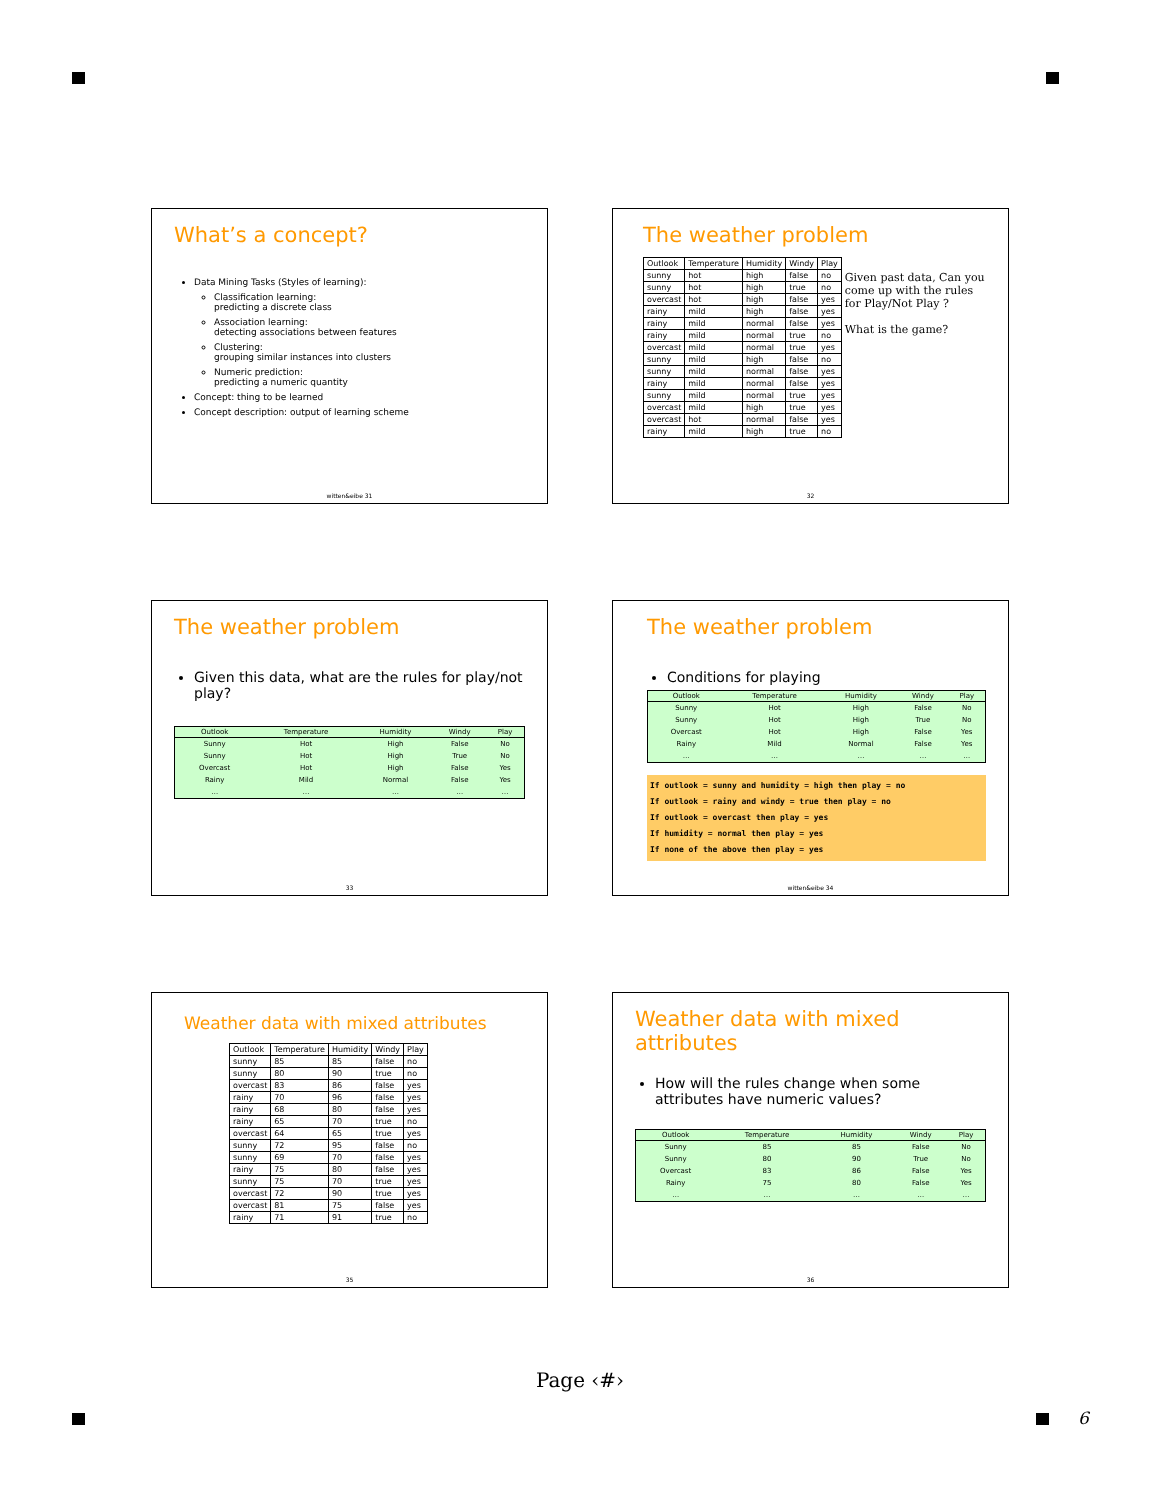What’s a concept?
Data Mining Tasks (Styles of learning):
Classification learning:
predicting a discrete class
Association learning:
detecting associations between features
Clustering:
grouping similar instances into clusters
Numeric prediction:
predicting a numeric quantity
Concept: thing to be learned
Concept description: output of learning scheme
witten&eibe 31
The weather problem
| Outlook | Temperature | Humidity | Windy | Play |
| --- | --- | --- | --- | --- |
| sunny | hot | high | false | no |
| sunny | hot | high | true | no |
| overcast | hot | high | false | yes |
| rainy | mild | high | false | yes |
| rainy | mild | normal | false | yes |
| rainy | mild | normal | true | no |
| overcast | mild | normal | true | yes |
| sunny | mild | high | false | no |
| sunny | mild | normal | false | yes |
| rainy | mild | normal | false | yes |
| sunny | mild | normal | true | yes |
| overcast | mild | high | true | yes |
| overcast | hot | normal | false | yes |
| rainy | mild | high | true | no |
Given past data, Can you come up with the rules for Play/Not Play ?
What is the game?
32
The weather problem
Given this data, what are the rules for play/not play?
| Outlook | Temperature | Humidity | Windy | Play |
| --- | --- | --- | --- | --- |
| Sunny | Hot | High | False | No |
| Sunny | Hot | High | True | No |
| Overcast | Hot | High | False | Yes |
| Rainy | Mild | Normal | False | Yes |
| … | … | … | … | … |
33
The weather problem
Conditions for playing
| Outlook | Temperature | Humidity | Windy | Play |
| --- | --- | --- | --- | --- |
| Sunny | Hot | High | False | No |
| Sunny | Hot | High | True | No |
| Overcast | Hot | High | False | Yes |
| Rainy | Mild | Normal | False | Yes |
| … | … | … | … | … |
If outlook = sunny and humidity = high then play = no
If outlook = rainy and windy = true then play = no
If outlook = overcast then play = yes
If humidity = normal then play = yes
If none of the above then play = yes
witten&eibe 34
Weather data with mixed attributes
| Outlook | Temperature | Humidity | Windy | Play |
| --- | --- | --- | --- | --- |
| sunny | 85 | 85 | false | no |
| sunny | 80 | 90 | true | no |
| overcast | 83 | 86 | false | yes |
| rainy | 70 | 96 | false | yes |
| rainy | 68 | 80 | false | yes |
| rainy | 65 | 70 | true | no |
| overcast | 64 | 65 | true | yes |
| sunny | 72 | 95 | false | no |
| sunny | 69 | 70 | false | yes |
| rainy | 75 | 80 | false | yes |
| sunny | 75 | 70 | true | yes |
| overcast | 72 | 90 | true | yes |
| overcast | 81 | 75 | false | yes |
| rainy | 71 | 91 | true | no |
35
Weather data with mixed attributes
How will the rules change when some attributes have numeric values?
| Outlook | Temperature | Humidity | Windy | Play |
| --- | --- | --- | --- | --- |
| Sunny | 85 | 85 | False | No |
| Sunny | 80 | 90 | True | No |
| Overcast | 83 | 86 | False | Yes |
| Rainy | 75 | 80 | False | Yes |
| … | … | … | … | … |
36
Page ‹#›
6